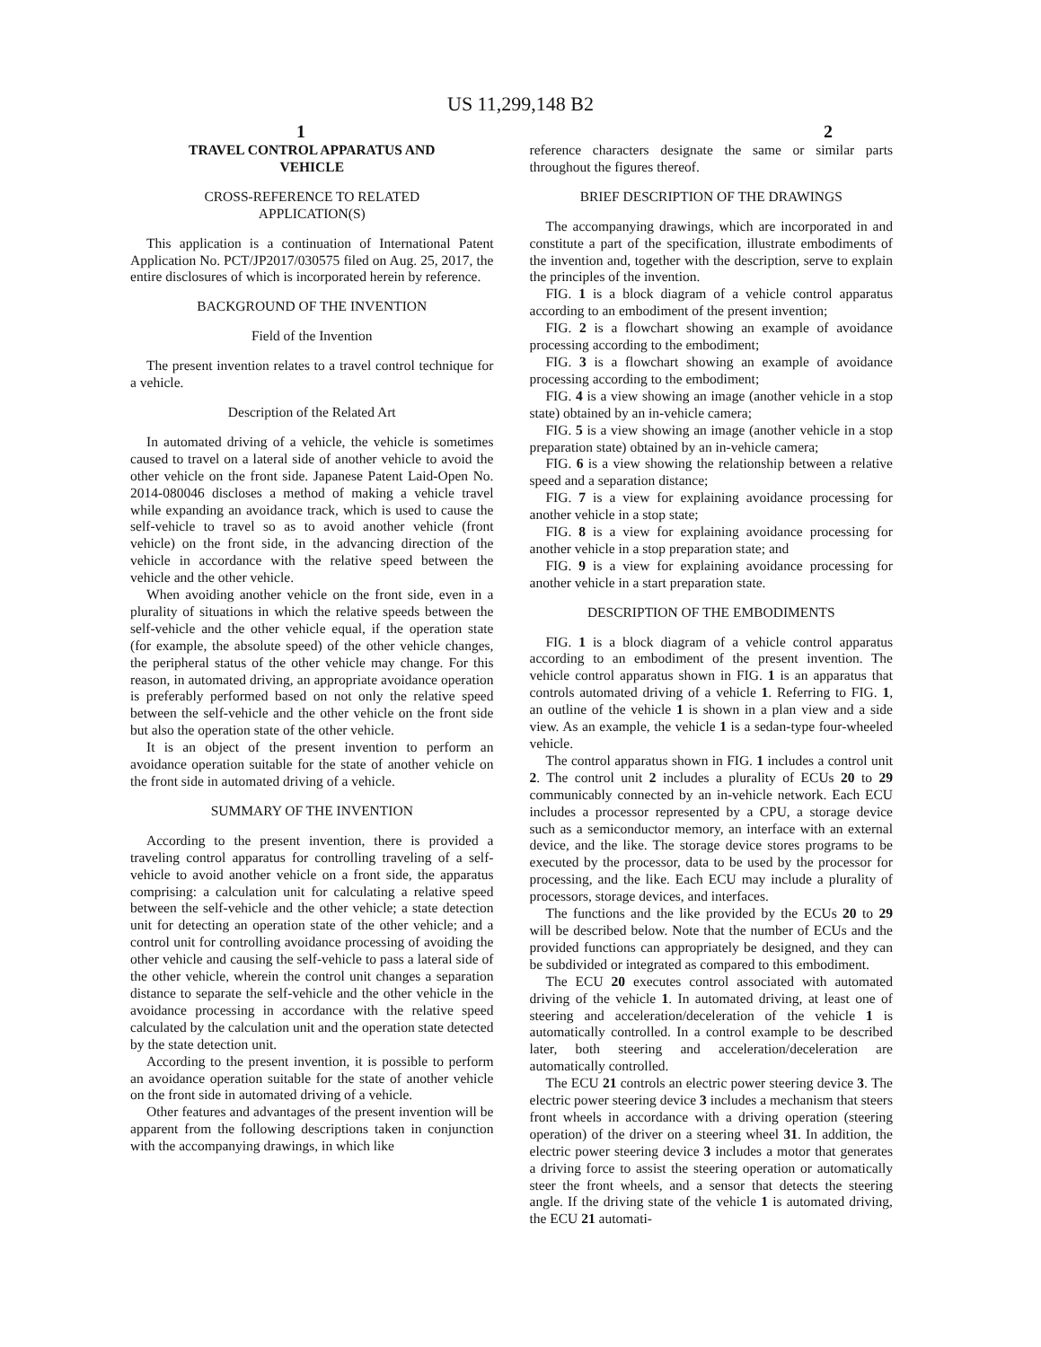US 11,299,148 B2
1 2
TRAVEL CONTROL APPARATUS AND
VEHICLE
CROSS-REFERENCE TO RELATED
APPLICATION(S)
This application is a continuation of International Patent Application No. PCT/JP2017/030575 filed on Aug. 25, 2017, the entire disclosures of which is incorporated herein by reference.
BACKGROUND OF THE INVENTION
Field of the Invention
The present invention relates to a travel control technique for a vehicle.
Description of the Related Art
In automated driving of a vehicle, the vehicle is sometimes caused to travel on a lateral side of another vehicle to avoid the other vehicle on the front side. Japanese Patent Laid-Open No. 2014-080046 discloses a method of making a vehicle travel while expanding an avoidance track, which is used to cause the self-vehicle to travel so as to avoid another vehicle (front vehicle) on the front side, in the advancing direction of the vehicle in accordance with the relative speed between the vehicle and the other vehicle.
When avoiding another vehicle on the front side, even in a plurality of situations in which the relative speeds between the self-vehicle and the other vehicle equal, if the operation state (for example, the absolute speed) of the other vehicle changes, the peripheral status of the other vehicle may change. For this reason, in automated driving, an appropriate avoidance operation is preferably performed based on not only the relative speed between the self-vehicle and the other vehicle on the front side but also the operation state of the other vehicle.
It is an object of the present invention to perform an avoidance operation suitable for the state of another vehicle on the front side in automated driving of a vehicle.
SUMMARY OF THE INVENTION
According to the present invention, there is provided a traveling control apparatus for controlling traveling of a self-vehicle to avoid another vehicle on a front side, the apparatus comprising: a calculation unit for calculating a relative speed between the self-vehicle and the other vehicle; a state detection unit for detecting an operation state of the other vehicle; and a control unit for controlling avoidance processing of avoiding the other vehicle and causing the self-vehicle to pass a lateral side of the other vehicle, wherein the control unit changes a separation distance to separate the self-vehicle and the other vehicle in the avoidance processing in accordance with the relative speed calculated by the calculation unit and the operation state detected by the state detection unit.
According to the present invention, it is possible to perform an avoidance operation suitable for the state of another vehicle on the front side in automated driving of a vehicle.
Other features and advantages of the present invention will be apparent from the following descriptions taken in conjunction with the accompanying drawings, in which like
reference characters designate the same or similar parts throughout the figures thereof.
BRIEF DESCRIPTION OF THE DRAWINGS
The accompanying drawings, which are incorporated in and constitute a part of the specification, illustrate embodiments of the invention and, together with the description, serve to explain the principles of the invention.
FIG. 1 is a block diagram of a vehicle control apparatus according to an embodiment of the present invention;
FIG. 2 is a flowchart showing an example of avoidance processing according to the embodiment;
FIG. 3 is a flowchart showing an example of avoidance processing according to the embodiment;
FIG. 4 is a view showing an image (another vehicle in a stop state) obtained by an in-vehicle camera;
FIG. 5 is a view showing an image (another vehicle in a stop preparation state) obtained by an in-vehicle camera;
FIG. 6 is a view showing the relationship between a relative speed and a separation distance;
FIG. 7 is a view for explaining avoidance processing for another vehicle in a stop state;
FIG. 8 is a view for explaining avoidance processing for another vehicle in a stop preparation state; and
FIG. 9 is a view for explaining avoidance processing for another vehicle in a start preparation state.
DESCRIPTION OF THE EMBODIMENTS
FIG. 1 is a block diagram of a vehicle control apparatus according to an embodiment of the present invention. The vehicle control apparatus shown in FIG. 1 is an apparatus that controls automated driving of a vehicle 1. Referring to FIG. 1, an outline of the vehicle 1 is shown in a plan view and a side view. As an example, the vehicle 1 is a sedan-type four-wheeled vehicle.
The control apparatus shown in FIG. 1 includes a control unit 2. The control unit 2 includes a plurality of ECUs 20 to 29 communicably connected by an in-vehicle network. Each ECU includes a processor represented by a CPU, a storage device such as a semiconductor memory, an interface with an external device, and the like. The storage device stores programs to be executed by the processor, data to be used by the processor for processing, and the like. Each ECU may include a plurality of processors, storage devices, and interfaces.
The functions and the like provided by the ECUs 20 to 29 will be described below. Note that the number of ECUs and the provided functions can appropriately be designed, and they can be subdivided or integrated as compared to this embodiment.
The ECU 20 executes control associated with automated driving of the vehicle 1. In automated driving, at least one of steering and acceleration/deceleration of the vehicle 1 is automatically controlled. In a control example to be described later, both steering and acceleration/deceleration are automatically controlled.
The ECU 21 controls an electric power steering device 3. The electric power steering device 3 includes a mechanism that steers front wheels in accordance with a driving operation (steering operation) of the driver on a steering wheel 31. In addition, the electric power steering device 3 includes a motor that generates a driving force to assist the steering operation or automatically steer the front wheels, and a sensor that detects the steering angle. If the driving state of the vehicle 1 is automated driving, the ECU 21 automati-
5 10 15 20 25 30 35 40 45 50 55 60 65